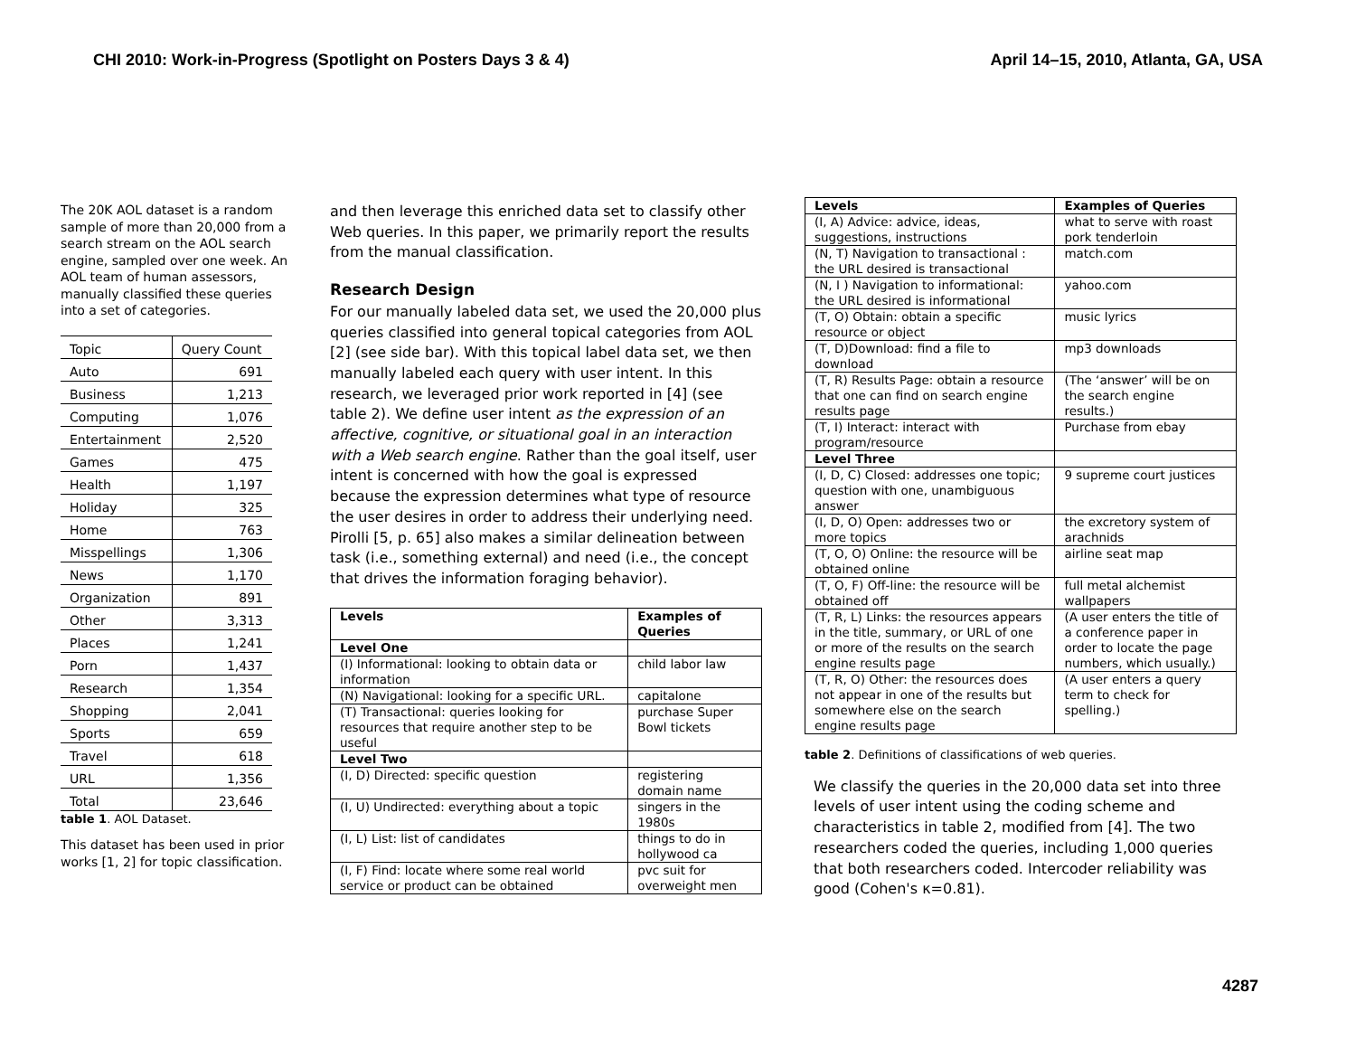CHI 2010: Work-in-Progress (Spotlight on Posters Days 3 & 4) April 14–15, 2010, Atlanta, GA, USA
The 20K AOL dataset is a random sample of more than 20,000 from a search stream on the AOL search engine, sampled over one week. An AOL team of human assessors, manually classified these queries into a set of categories.
| Topic | Query Count |
| Auto | 691 |
| Business | 1,213 |
| Computing | 1,076 |
| Entertainment | 2,520 |
| Games | 475 |
| Health | 1,197 |
| Holiday | 325 |
| Home | 763 |
| Misspellings | 1,306 |
| News | 1,170 |
| Organization | 891 |
| Other | 3,313 |
| Places | 1,241 |
| Porn | 1,437 |
| Research | 1,354 |
| Shopping | 2,041 |
| Sports | 659 |
| Travel | 618 |
| URL | 1,356 |
| Total | 23,646 |
table 1. AOL Dataset.
This dataset has been used in prior works [1, 2] for topic classification.
and then leverage this enriched data set to classify other Web queries. In this paper, we primarily report the results from the manual classification.
Research Design
For our manually labeled data set, we used the 20,000 plus queries classified into general topical categories from AOL [2] (see side bar). With this topical label data set, we then manually labeled each query with user intent. In this research, we leveraged prior work reported in [4] (see table 2). We define user intent as the expression of an affective, cognitive, or situational goal in an interaction with a Web search engine. Rather than the goal itself, user intent is concerned with how the goal is expressed because the expression determines what type of resource the user desires in order to address their underlying need. Pirolli [5, p. 65] also makes a similar delineation between task (i.e., something external) and need (i.e., the concept that drives the information foraging behavior).
| Levels | Examples of Queries |
| --- | --- |
| Level One | |
| (I) Informational: looking to obtain data or information | child labor law |
| (N) Navigational: looking for a specific URL. | capitalone |
| (T) Transactional: queries looking for resources that require another step to be useful | purchase Super Bowl tickets |
| Level Two | |
| (I, D) Directed: specific question | registering domain name |
| (I, U) Undirected: everything about a topic | singers in the 1980s |
| (I, L) List: list of candidates | things to do in hollywood ca |
| (I, F) Find: locate where some real world service or product can be obtained | pvc suit for overweight men |
| Levels | Examples of Queries |
| --- | --- |
| (I, A) Advice: advice, ideas, suggestions, instructions | what to serve with roast pork tenderloin |
| (N, T) Navigation to transactional : the URL desired is transactional | match.com |
| (N, I ) Navigation to informational: the URL desired is informational | yahoo.com |
| (T, O) Obtain: obtain a specific resource or object | music lyrics |
| (T, D)Download: find a file to download | mp3 downloads |
| (T, R) Results Page: obtain a resource that one can find on search engine results page | (The ‘answer’ will be on the search engine results.) |
| (T, I) Interact: interact with program/resource | Purchase from ebay |
| Level Three | |
| (I, D, C) Closed: addresses one topic; question with one, unambiguous answer | 9 supreme court justices |
| (I, D, O) Open: addresses two or more topics | the excretory system of arachnids |
| (T, O, O) Online: the resource will be obtained online | airline seat map |
| (T, O, F) Off-line: the resource will be obtained off | full metal alchemist wallpapers |
| (T, R, L) Links: the resources appears in the title, summary, or URL of one or more of the results on the search engine results page | (A user enters the title of a conference paper in order to locate the page numbers, which usually.) |
| (T, R, O) Other: the resources does not appear in one of the results but somewhere else on the search engine results page | (A user enters a query term to check for spelling.) |
table 2. Definitions of classifications of web queries.
We classify the queries in the 20,000 data set into three levels of user intent using the coding scheme and characteristics in table 2, modified from [4]. The two researchers coded the queries, including 1,000 queries that both researchers coded. Intercoder reliability was good (Cohen's κ=0.81).
4287